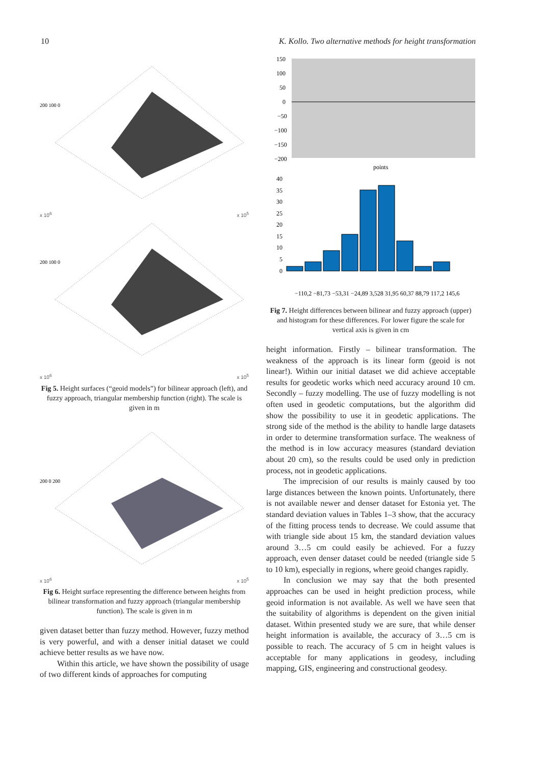10 K. Kollo. Two alternative methods for height transformation
200 100 0
x 10<sup>6</sup> x 10<sup>5</sup>
200 100 0
x 10<sup>6</sup> x 10<sup>5</sup>
Fig 5. Height surfaces (“geoid models”) for bilinear approach (left), and fuzzy approach, triangular membership function (right). The scale is given in m
200 0 200
x 10<sup>6</sup> x 10<sup>5</sup>
Fig 6. Height surface representing the difference between heights from bilinear transformation and fuzzy approach (triangular membership function). The scale is given in m
given dataset better than fuzzy method. However, fuzzy method is very powerful, and with a denser initial dataset we could achieve better results as we have now.
Within this article, we have shown the possibility of usage of two different kinds of approaches for computing
150
100
50
0
−50
−100
−150
−200
points
40
35
30
25
20
15
10
5
0
−110,2 −81,73 −53,31 −24,89 3,528 31,95 60,37 88,79 117,2 145,6
Fig 7. Height differences between bilinear and fuzzy approach (upper) and histogram for these differences. For lower figure the scale for vertical axis is given in cm
height information. Firstly – bilinear transformation. The weakness of the approach is its linear form (geoid is not linear!). Within our initial dataset we did achieve acceptable results for geodetic works which need accuracy around 10 cm. Secondly – fuzzy modelling. The use of fuzzy modelling is not often used in geodetic computations, but the algorithm did show the possibility to use it in geodetic applications. The strong side of the method is the ability to handle large datasets in order to determine transformation surface. The weakness of the method is in low accuracy measures (standard deviation about 20 cm), so the results could be used only in prediction process, not in geodetic applications.
The imprecision of our results is mainly caused by too large distances between the known points. Unfortunately, there is not available newer and denser dataset for Estonia yet. The standard deviation values in Tables 1–3 show, that the accuracy of the fitting process tends to decrease. We could assume that with triangle side about 15 km, the standard deviation values around 3…5 cm could easily be achieved. For a fuzzy approach, even denser dataset could be needed (triangle side 5 to 10 km), especially in regions, where geoid changes rapidly.
In conclusion we may say that the both presented approaches can be used in height prediction process, while geoid information is not available. As well we have seen that the suitability of algorithms is dependent on the given initial dataset. Within presented study we are sure, that while denser height information is available, the accuracy of 3…5 cm is possible to reach. The accuracy of 5 cm in height values is acceptable for many applications in geodesy, including mapping, GIS, engineering and constructional geodesy.